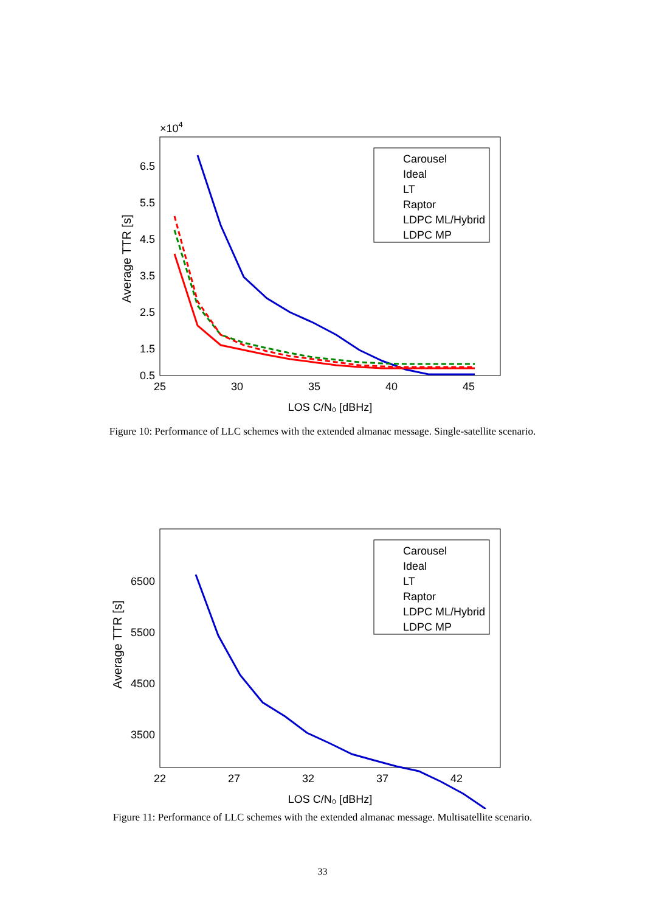×104
6.5
5.5
4.5
3.5
2.5
1.5
0.5
25
30
35
40
45
LOS C/N₀ [dBHz]
Average TTR [s]
Carousel
Ideal
LT
Raptor
LDPC ML/Hybrid
LDPC MP
Figure 10: Performance of LLC schemes with the extended almanac message. Single-satellite scenario.
6500
5500
4500
3500
.
22
27
32
37
42
LOS C/N₀ [dBHz]
Average TTR [s]
Carousel
Ideal
LT
Raptor
LDPC ML/Hybrid
LDPC MP
Figure 11: Performance of LLC schemes with the extended almanac message. Multisatellite scenario.
33